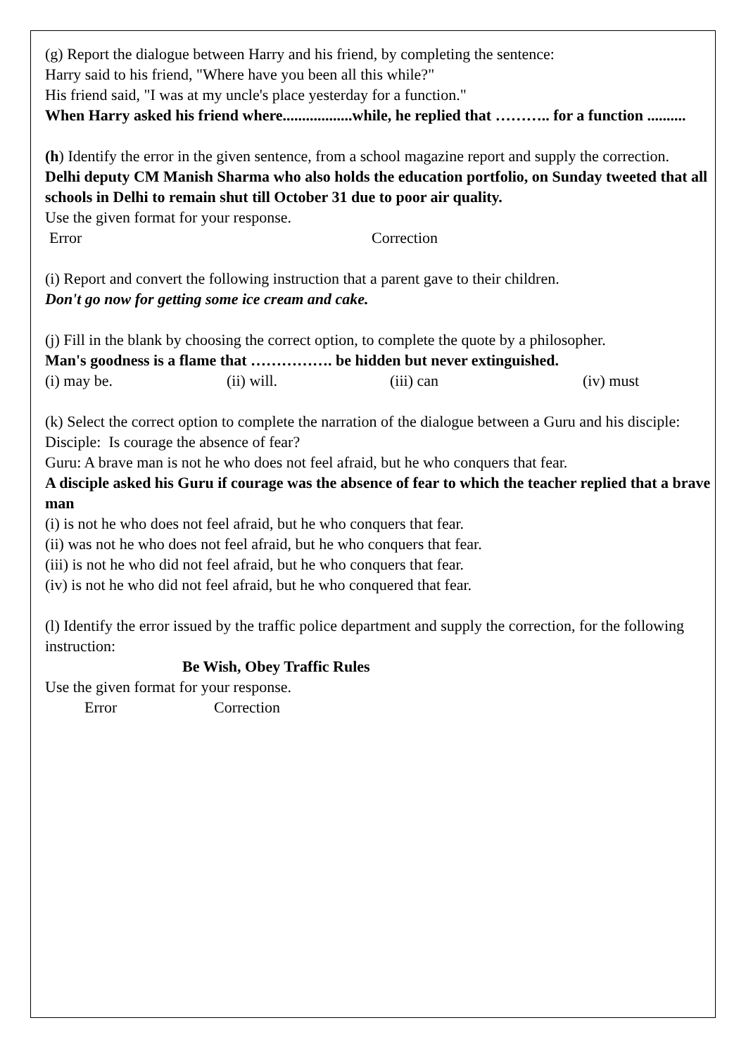(g) Report the dialogue between Harry and his friend, by completing the sentence:
Harry said to his friend, "Where have you been all this while?"
His friend said, "I was at my uncle's place yesterday for a function."
When Harry asked his friend where..................while, he replied that ……….. for a function ..........
(h) Identify the error in the given sentence, from a school magazine report and supply the correction.
Delhi deputy CM Manish Sharma who also holds the education portfolio, on Sunday tweeted that all schools in Delhi to remain shut till October 31 due to poor air quality.
Use the given format for your response.
Error Correction
(i) Report and convert the following instruction that a parent gave to their children.
Don't go now for getting some ice cream and cake.
(j) Fill in the blank by choosing the correct option, to complete the quote by a philosopher.
Man's goodness is a flame that ……………. be hidden but never extinguished.
(i) may be. (ii) will. (iii) can (iv) must
(k) Select the correct option to complete the narration of the dialogue between a Guru and his disciple:
Disciple: Is courage the absence of fear?
Guru: A brave man is not he who does not feel afraid, but he who conquers that fear.
A disciple asked his Guru if courage was the absence of fear to which the teacher replied that a brave man
(i) is not he who does not feel afraid, but he who conquers that fear.
(ii) was not he who does not feel afraid, but he who conquers that fear.
(iii) is not he who did not feel afraid, but he who conquers that fear.
(iv) is not he who did not feel afraid, but he who conquered that fear.
(l) Identify the error issued by the traffic police department and supply the correction, for the following instruction:
Be Wish, Obey Traffic Rules
Use the given format for your response.
Error Correction